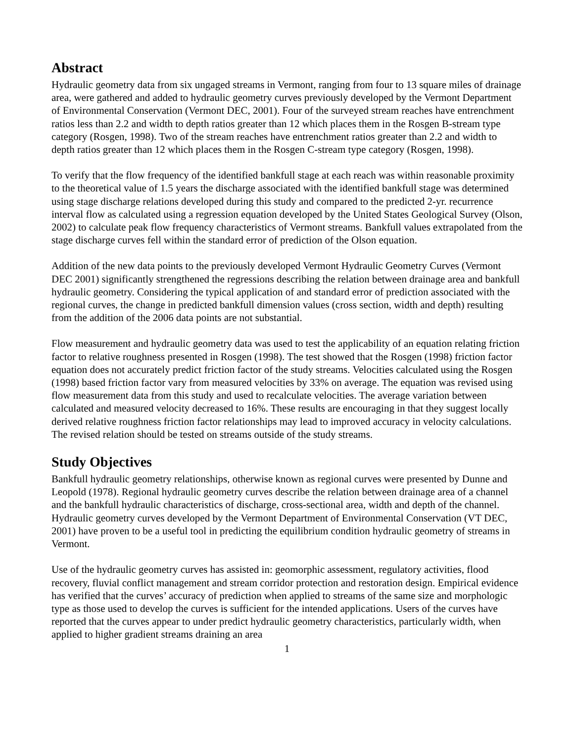Abstract
Hydraulic geometry data from six ungaged streams in Vermont, ranging from four to 13 square miles of drainage area, were gathered and added to hydraulic geometry curves previously developed by the Vermont Department of Environmental Conservation (Vermont DEC, 2001). Four of the surveyed stream reaches have entrenchment ratios less than 2.2 and width to depth ratios greater than 12 which places them in the Rosgen B-stream type category (Rosgen, 1998). Two of the stream reaches have entrenchment ratios greater than 2.2 and width to depth ratios greater than 12 which places them in the Rosgen C-stream type category (Rosgen, 1998).
To verify that the flow frequency of the identified bankfull stage at each reach was within reasonable proximity to the theoretical value of 1.5 years the discharge associated with the identified bankfull stage was determined using stage discharge relations developed during this study and compared to the predicted 2-yr. recurrence interval flow as calculated using a regression equation developed by the United States Geological Survey (Olson, 2002) to calculate peak flow frequency characteristics of Vermont streams. Bankfull values extrapolated from the stage discharge curves fell within the standard error of prediction of the Olson equation.
Addition of the new data points to the previously developed Vermont Hydraulic Geometry Curves (Vermont DEC 2001) significantly strengthened the regressions describing the relation between drainage area and bankfull hydraulic geometry. Considering the typical application of and standard error of prediction associated with the regional curves, the change in predicted bankfull dimension values (cross section, width and depth) resulting from the addition of the 2006 data points are not substantial.
Flow measurement and hydraulic geometry data was used to test the applicability of an equation relating friction factor to relative roughness presented in Rosgen (1998). The test showed that the Rosgen (1998) friction factor equation does not accurately predict friction factor of the study streams. Velocities calculated using the Rosgen (1998) based friction factor vary from measured velocities by 33% on average. The equation was revised using flow measurement data from this study and used to recalculate velocities. The average variation between calculated and measured velocity decreased to 16%. These results are encouraging in that they suggest locally derived relative roughness friction factor relationships may lead to improved accuracy in velocity calculations. The revised relation should be tested on streams outside of the study streams.
Study Objectives
Bankfull hydraulic geometry relationships, otherwise known as regional curves were presented by Dunne and Leopold (1978). Regional hydraulic geometry curves describe the relation between drainage area of a channel and the bankfull hydraulic characteristics of discharge, cross-sectional area, width and depth of the channel. Hydraulic geometry curves developed by the Vermont Department of Environmental Conservation (VT DEC, 2001) have proven to be a useful tool in predicting the equilibrium condition hydraulic geometry of streams in Vermont.
Use of the hydraulic geometry curves has assisted in: geomorphic assessment, regulatory activities, flood recovery, fluvial conflict management and stream corridor protection and restoration design. Empirical evidence has verified that the curves’ accuracy of prediction when applied to streams of the same size and morphologic type as those used to develop the curves is sufficient for the intended applications. Users of the curves have reported that the curves appear to under predict hydraulic geometry characteristics, particularly width, when applied to higher gradient streams draining an area
1